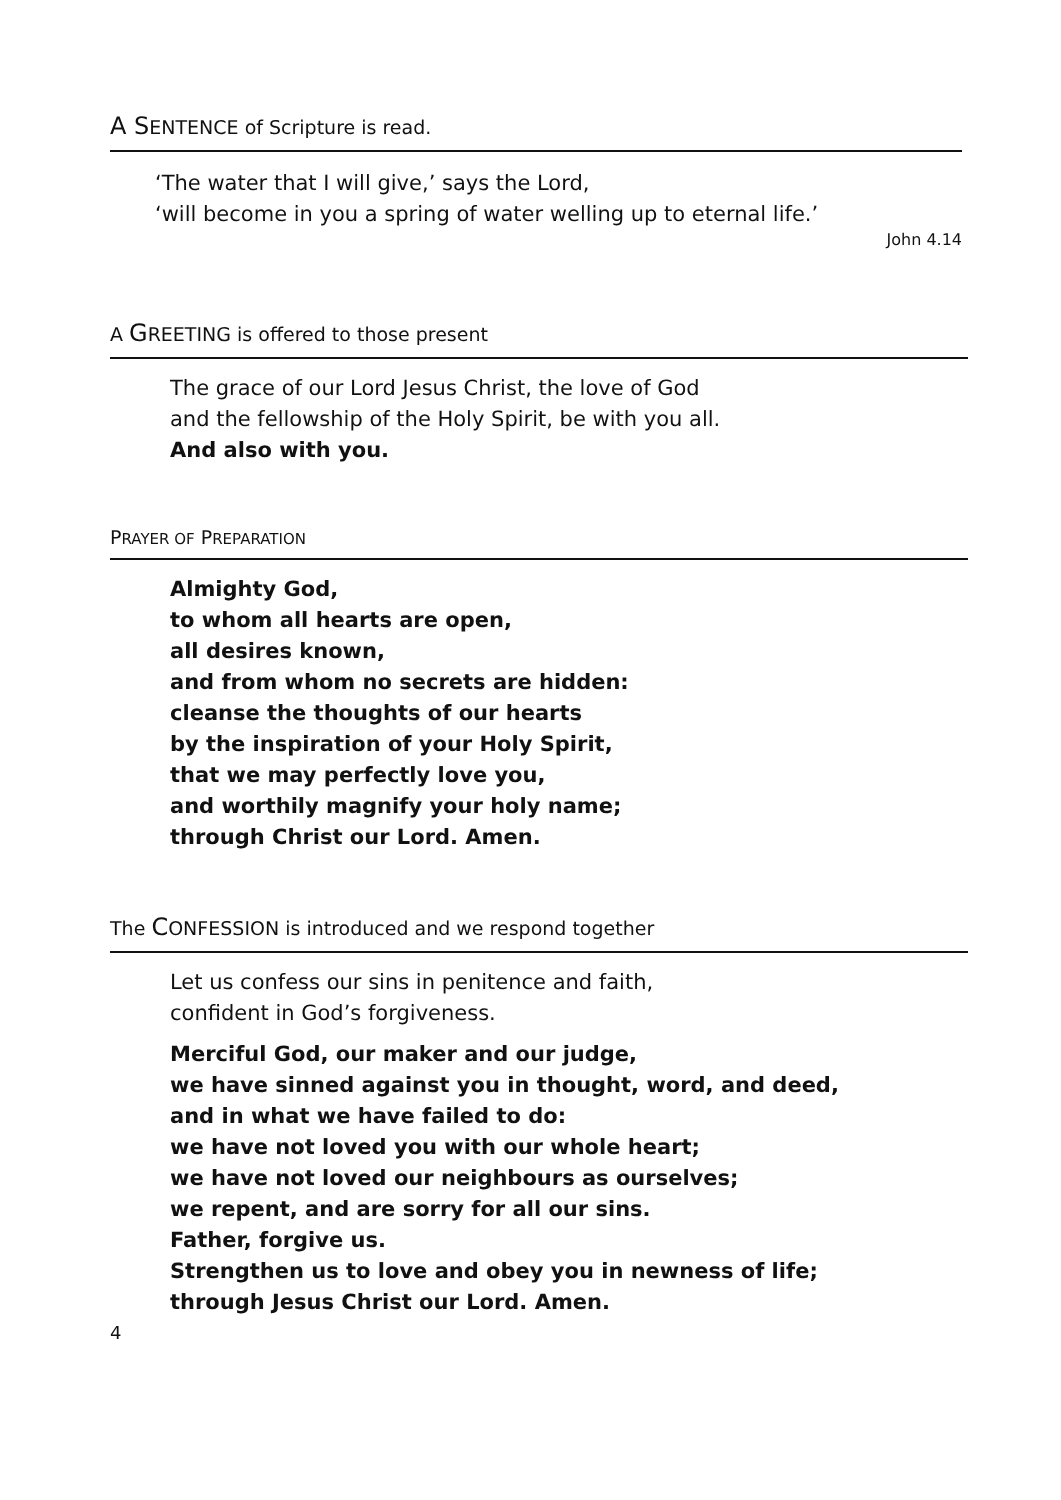A SENTENCE of Scripture is read.
‘The water that I will give,’ says the Lord,
‘will become in you a spring of water welling up to eternal life.’
John 4.14
A GREETING is offered to those present
The grace of our Lord Jesus Christ, the love of God
and the fellowship of the Holy Spirit, be with you all.
And also with you.
PRAYER OF PREPARATION
Almighty God,
to whom all hearts are open,
all desires known,
and from whom no secrets are hidden:
cleanse the thoughts of our hearts
by the inspiration of your Holy Spirit,
that we may perfectly love you,
and worthily magnify your holy name;
through Christ our Lord. Amen.
The CONFESSION is introduced and we respond together
Let us confess our sins in penitence and faith,
confident in God’s forgiveness.
Merciful God, our maker and our judge,
we have sinned against you in thought, word, and deed,
and in what we have failed to do:
we have not loved you with our whole heart;
we have not loved our neighbours as ourselves;
we repent, and are sorry for all our sins.
Father, forgive us.
Strengthen us to love and obey you in newness of life;
through Jesus Christ our Lord. Amen.
4